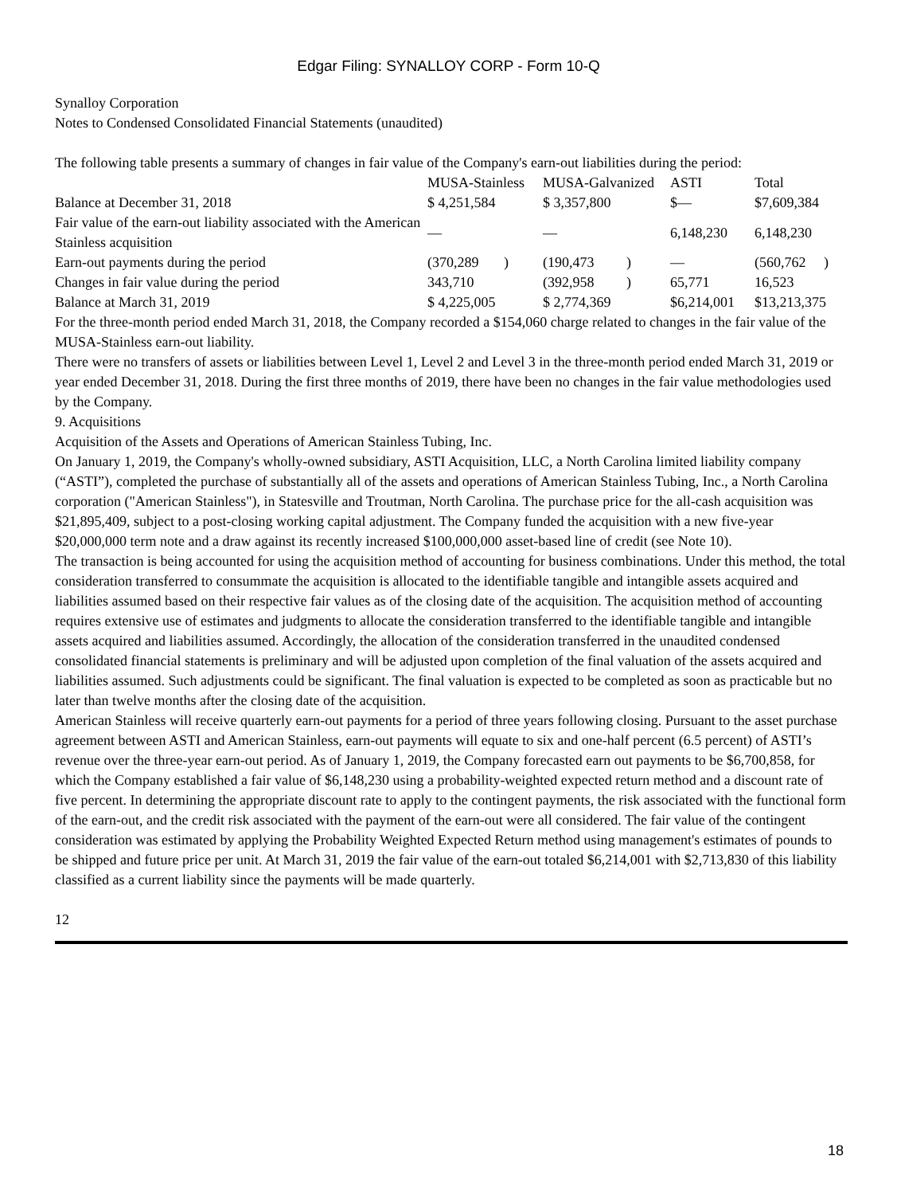Edgar Filing: SYNALLOY CORP - Form 10-Q
Synalloy Corporation
Notes to Condensed Consolidated Financial Statements (unaudited)
The following table presents a summary of changes in fair value of the Company's earn-out liabilities during the period:
| | MUSA-Stainless | MUSA-Galvanized | ASTI | Total |
| Balance at December 31, 2018 | $ 4,251,584 | $ 3,357,800 | $— | $7,609,384 |
| Fair value of the earn-out liability associated with the American Stainless acquisition | — | — | 6,148,230 | 6,148,230 |
| Earn-out payments during the period | (370,289 ) | (190,473 ) | — | (560,762 ) |
| Changes in fair value during the period | 343,710 | (392,958 ) | 65,771 | 16,523 |
| Balance at March 31, 2019 | $ 4,225,005 | $ 2,774,369 | $6,214,001 | $13,213,375 |
For the three-month period ended March 31, 2018, the Company recorded a $154,060 charge related to changes in the fair value of the MUSA-Stainless earn-out liability.
There were no transfers of assets or liabilities between Level 1, Level 2 and Level 3 in the three-month period ended March 31, 2019 or year ended December 31, 2018. During the first three months of 2019, there have been no changes in the fair value methodologies used by the Company.
9. Acquisitions
Acquisition of the Assets and Operations of American Stainless Tubing, Inc.
On January 1, 2019, the Company's wholly-owned subsidiary, ASTI Acquisition, LLC, a North Carolina limited liability company (“ASTI”), completed the purchase of substantially all of the assets and operations of American Stainless Tubing, Inc., a North Carolina corporation ("American Stainless"), in Statesville and Troutman, North Carolina. The purchase price for the all-cash acquisition was $21,895,409, subject to a post-closing working capital adjustment. The Company funded the acquisition with a new five-year $20,000,000 term note and a draw against its recently increased $100,000,000 asset-based line of credit (see Note 10).
The transaction is being accounted for using the acquisition method of accounting for business combinations. Under this method, the total consideration transferred to consummate the acquisition is allocated to the identifiable tangible and intangible assets acquired and liabilities assumed based on their respective fair values as of the closing date of the acquisition. The acquisition method of accounting requires extensive use of estimates and judgments to allocate the consideration transferred to the identifiable tangible and intangible assets acquired and liabilities assumed. Accordingly, the allocation of the consideration transferred in the unaudited condensed consolidated financial statements is preliminary and will be adjusted upon completion of the final valuation of the assets acquired and liabilities assumed. Such adjustments could be significant. The final valuation is expected to be completed as soon as practicable but no later than twelve months after the closing date of the acquisition.
American Stainless will receive quarterly earn-out payments for a period of three years following closing. Pursuant to the asset purchase agreement between ASTI and American Stainless, earn-out payments will equate to six and one-half percent (6.5 percent) of ASTI’s revenue over the three-year earn-out period. As of January 1, 2019, the Company forecasted earn out payments to be $6,700,858, for which the Company established a fair value of $6,148,230 using a probability-weighted expected return method and a discount rate of five percent. In determining the appropriate discount rate to apply to the contingent payments, the risk associated with the functional form of the earn-out, and the credit risk associated with the payment of the earn-out were all considered. The fair value of the contingent consideration was estimated by applying the Probability Weighted Expected Return method using management's estimates of pounds to be shipped and future price per unit. At March 31, 2019 the fair value of the earn-out totaled $6,214,001 with $2,713,830 of this liability classified as a current liability since the payments will be made quarterly.
12
18